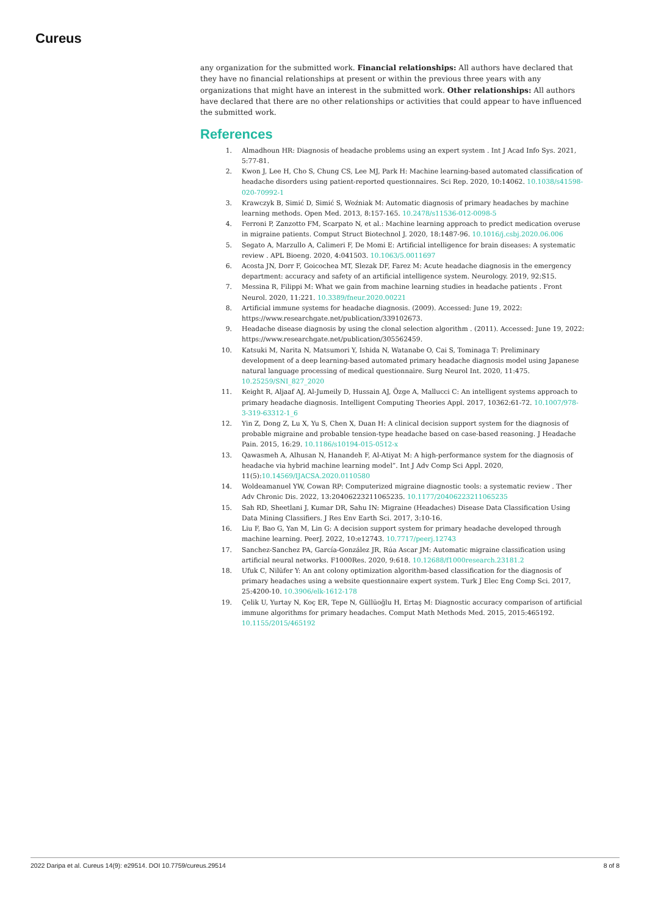Cureus
any organization for the submitted work. Financial relationships: All authors have declared that they have no financial relationships at present or within the previous three years with any organizations that might have an interest in the submitted work. Other relationships: All authors have declared that there are no other relationships or activities that could appear to have influenced the submitted work.
References
1. Almadhoun HR: Diagnosis of headache problems using an expert system . Int J Acad Info Sys. 2021, 5:77-81.
2. Kwon J, Lee H, Cho S, Chung CS, Lee MJ, Park H: Machine learning-based automated classification of headache disorders using patient-reported questionnaires. Sci Rep. 2020, 10:14062. 10.1038/s41598-020-70992-1
3. Krawczyk B, Simić D, Simić S, Woźniak M: Automatic diagnosis of primary headaches by machine learning methods. Open Med. 2013, 8:157-165. 10.2478/s11536-012-0098-5
4. Ferroni P, Zanzotto FM, Scarpato N, et al.: Machine learning approach to predict medication overuse in migraine patients. Comput Struct Biotechnol J. 2020, 18:1487-96. 10.1016/j.csbj.2020.06.006
5. Segato A, Marzullo A, Calimeri F, De Momi E: Artificial intelligence for brain diseases: A systematic review . APL Bioeng. 2020, 4:041503. 10.1063/5.0011697
6. Acosta JN, Dorr F, Goicochea MT, Slezak DF, Farez M: Acute headache diagnosis in the emergency department: accuracy and safety of an artificial intelligence system. Neurology. 2019, 92:S15.
7. Messina R, Filippi M: What we gain from machine learning studies in headache patients . Front Neurol. 2020, 11:221. 10.3389/fneur.2020.00221
8. Artificial immune systems for headache diagnosis. (2009). Accessed: June 19, 2022: https://www.researchgate.net/publication/339102673.
9. Headache disease diagnosis by using the clonal selection algorithm . (2011). Accessed: June 19, 2022: https://www.researchgate.net/publication/305562459.
10. Katsuki M, Narita N, Matsumori Y, Ishida N, Watanabe O, Cai S, Tominaga T: Preliminary development of a deep learning-based automated primary headache diagnosis model using Japanese natural language processing of medical questionnaire. Surg Neurol Int. 2020, 11:475. 10.25259/SNI_827_2020
11. Keight R, Aljaaf AJ, Al-Jumeily D, Hussain AJ, Özge A, Mallucci C: An intelligent systems approach to primary headache diagnosis. Intelligent Computing Theories Appl. 2017, 10362:61-72. 10.1007/978-3-319-63312-1_6
12. Yin Z, Dong Z, Lu X, Yu S, Chen X, Duan H: A clinical decision support system for the diagnosis of probable migraine and probable tension-type headache based on case-based reasoning. J Headache Pain. 2015, 16:29. 10.1186/s10194-015-0512-x
13. Qawasmeh A, Alhusan N, Hanandeh F, Al-Atiyat M: A high-performance system for the diagnosis of headache via hybrid machine learning model”. Int J Adv Comp Sci Appl. 2020, 11(5):10.14569/IJACSA.2020.0110580
14. Woldeamanuel YW, Cowan RP: Computerized migraine diagnostic tools: a systematic review . Ther Adv Chronic Dis. 2022, 13:20406223211065235. 10.1177/20406223211065235
15. Sah RD, Sheetlani J, Kumar DR, Sahu IN: Migraine (Headaches) Disease Data Classification Using Data Mining Classifiers. J Res Env Earth Sci. 2017, 3:10-16.
16. Liu F, Bao G, Yan M, Lin G: A decision support system for primary headache developed through machine learning. PeerJ. 2022, 10:e12743. 10.7717/peerj.12743
17. Sanchez-Sanchez PA, García-González JR, Rúa Ascar JM: Automatic migraine classification using artificial neural networks. F1000Res. 2020, 9:618. 10.12688/f1000research.23181.2
18. Ufuk C, Nilüfer Y: An ant colony optimization algorithm-based classification for the diagnosis of primary headaches using a website questionnaire expert system. Turk J Elec Eng Comp Sci. 2017, 25:4200-10. 10.3906/elk-1612-178
19. Çelik U, Yurtay N, Koç ER, Tepe N, Güllüoğlu H, Ertaş M: Diagnostic accuracy comparison of artificial immune algorithms for primary headaches. Comput Math Methods Med. 2015, 2015:465192. 10.1155/2015/465192
2022 Daripa et al. Cureus 14(9): e29514. DOI 10.7759/cureus.29514 8 of 8